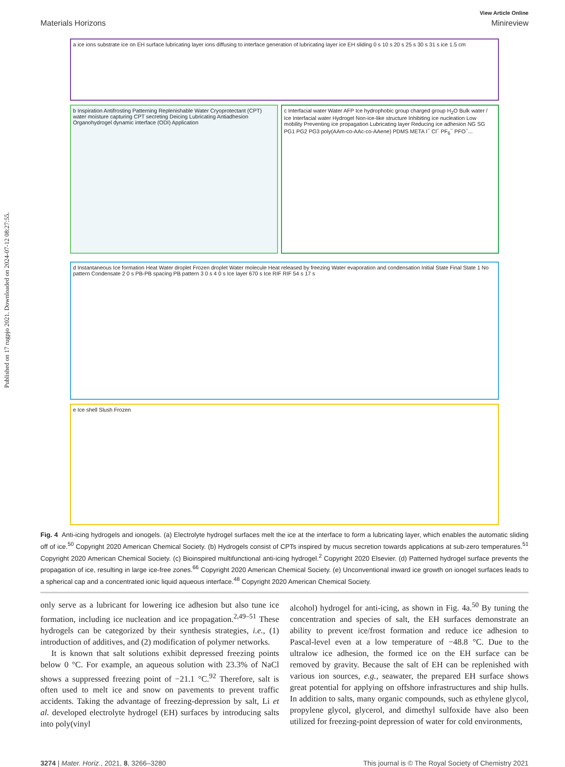Published on 17 rugpjo 2021. Downloaded on 2024-07-12 08:27:55.
View Article Online
Materials Horizons Minireview
a ice ions substrate ice on EH surface lubricating layer ions diffusing to interface generation of lubricating layer ice EH sliding 0 s 10 s 20 s 25 s 30 s 31 s ice 1.5 cm
b Inspiration Antifrosting Patterning Replenishable Water Cryoprotectant (CPT) water moisture capturing CPT secreting Deicing Lubricating Antiadhesion Organohydrogel dynamic interface (ODI) Application
c Interfacial water Water AFP Ice hydrophobic group charged group H<sub>2</sub>O Bulk water / Ice Interfacial water Hydrogel Non-ice-like structure Inhibiting ice nucleation Low mobility Preventing ice propagation Lubricating layer Reducing ice adhesion NG SG PG1 PG2 PG3 poly(AAm-co-AAc-co-AAene) PDMS META I<sup>−</sup> Cl<sup>−</sup> PF<sub>6</sub><sup>−</sup> PFO<sup>−</sup>...
d Instantaneous Ice formation Heat Water droplet Frozen droplet Water molecule Heat released by freezing Water evaporation and condensation Initial State Final State 1 No pattern Condensate 2 0 s PB-PB spacing PB pattern 3 0 s 4 0 s Ice layer 670 s Ice RIF RIF 54 s 17 s
e Ice shell Slush Frozen
Fig. 4 Anti-icing hydrogels and ionogels. (a) Electrolyte hydrogel surfaces melt the ice at the interface to form a lubricating layer, which enables the automatic sliding off of ice.<sup>50</sup> Copyright 2020 American Chemical Society. (b) Hydrogels consist of CPTs inspired by mucus secretion towards applications at sub-zero temperatures.<sup>51</sup> Copyright 2020 American Chemical Society. (c) Bioinspired multifunctional anti-icing hydrogel.<sup>2</sup> Copyright 2020 Elsevier. (d) Patterned hydrogel surface prevents the propagation of ice, resulting in large ice-free zones.<sup>66</sup> Copyright 2020 American Chemical Society. (e) Unconventional inward ice growth on ionogel surfaces leads to a spherical cap and a concentrated ionic liquid aqueous interface.<sup>48</sup> Copyright 2020 American Chemical Society.
only serve as a lubricant for lowering ice adhesion but also tune ice formation, including ice nucleation and ice propagation.<sup>2,49–51</sup> These hydrogels can be categorized by their synthesis strategies, i.e., (1) introduction of additives, and (2) modification of polymer networks.
It is known that salt solutions exhibit depressed freezing points below 0 °C. For example, an aqueous solution with 23.3% of NaCl shows a suppressed freezing point of −21.1 °C.<sup>92</sup> Therefore, salt is often used to melt ice and snow on pavements to prevent traffic accidents. Taking the advantage of freezing-depression by salt, Li et al. developed electrolyte hydrogel (EH) surfaces by introducing salts into poly(vinyl
alcohol) hydrogel for anti-icing, as shown in Fig. 4a.<sup>50</sup> By tuning the concentration and species of salt, the EH surfaces demonstrate an ability to prevent ice/frost formation and reduce ice adhesion to Pascal-level even at a low temperature of −48.8 °C. Due to the ultralow ice adhesion, the formed ice on the EH surface can be removed by gravity. Because the salt of EH can be replenished with various ion sources, e.g., seawater, the prepared EH surface shows great potential for applying on offshore infrastructures and ship hulls. In addition to salts, many organic compounds, such as ethylene glycol, propylene glycol, glycerol, and dimethyl sulfoxide have also been utilized for freezing-point depression of water for cold environments,
3274 | Mater. Horiz., 2021, 8, 3266–3280 This journal is © The Royal Society of Chemistry 2021